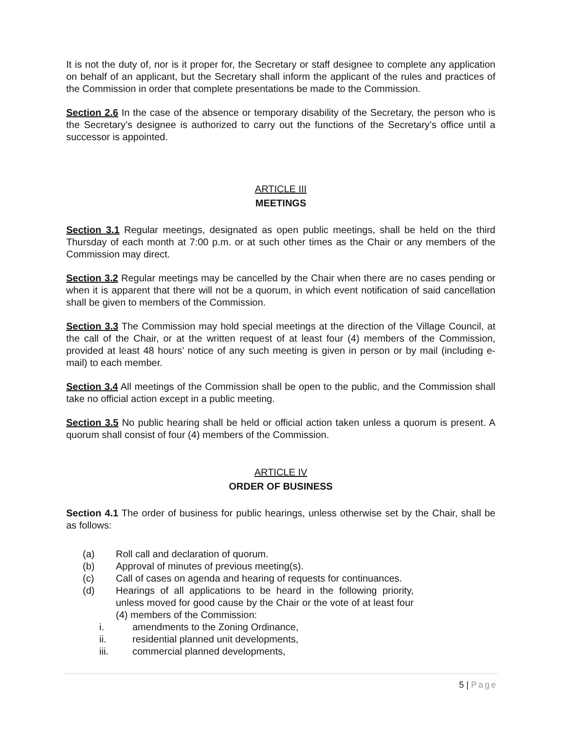It is not the duty of, nor is it proper for, the Secretary or staff designee to complete any application on behalf of an applicant, but the Secretary shall inform the applicant of the rules and practices of the Commission in order that complete presentations be made to the Commission.
Section 2.6 In the case of the absence or temporary disability of the Secretary, the person who is the Secretary’s designee is authorized to carry out the functions of the Secretary’s office until a successor is appointed.
ARTICLE III
MEETINGS
Section 3.1 Regular meetings, designated as open public meetings, shall be held on the third Thursday of each month at 7:00 p.m. or at such other times as the Chair or any members of the Commission may direct.
Section 3.2 Regular meetings may be cancelled by the Chair when there are no cases pending or when it is apparent that there will not be a quorum, in which event notification of said cancellation shall be given to members of the Commission.
Section 3.3 The Commission may hold special meetings at the direction of the Village Council, at the call of the Chair, or at the written request of at least four (4) members of the Commission, provided at least 48 hours’ notice of any such meeting is given in person or by mail (including e-mail) to each member.
Section 3.4 All meetings of the Commission shall be open to the public, and the Commission shall take no official action except in a public meeting.
Section 3.5 No public hearing shall be held or official action taken unless a quorum is present. A quorum shall consist of four (4) members of the Commission.
ARTICLE IV
ORDER OF BUSINESS
Section 4.1 The order of business for public hearings, unless otherwise set by the Chair, shall be as follows:
(a) Roll call and declaration of quorum.
(b) Approval of minutes of previous meeting(s).
(c) Call of cases on agenda and hearing of requests for continuances.
(d) Hearings of all applications to be heard in the following priority, unless moved for good cause by the Chair or the vote of at least four (4) members of the Commission:
i. amendments to the Zoning Ordinance,
ii. residential planned unit developments,
iii. commercial planned developments,
5 | Page